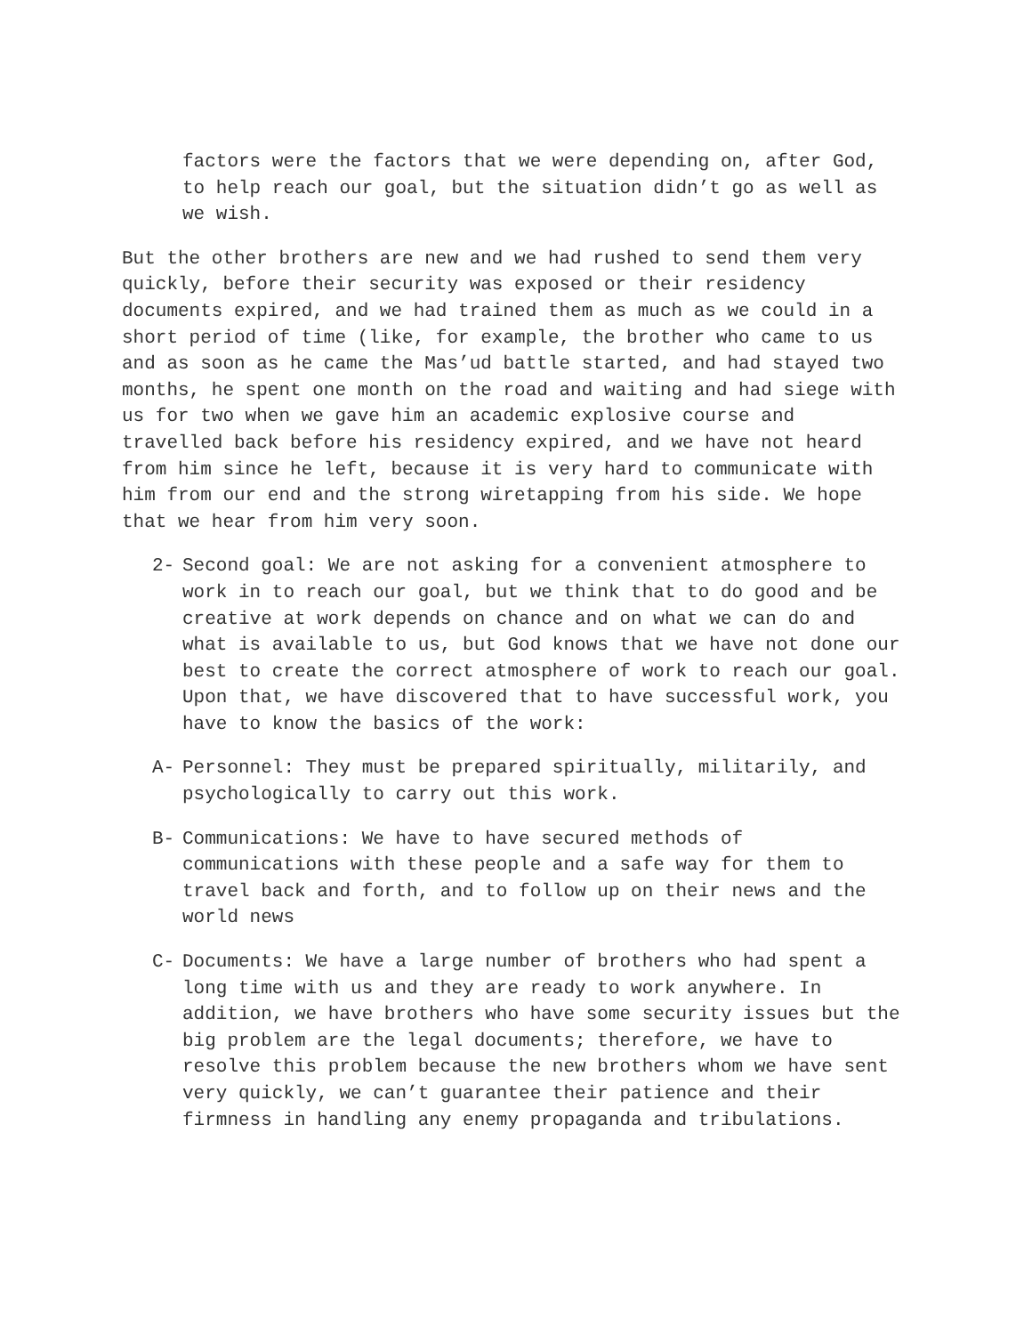factors were the factors that we were depending on, after God, to help reach our goal, but the situation didn’t go as well as we wish.
But the other brothers are new and we had rushed to send them very quickly, before their security was exposed or their residency documents expired, and we had trained them as much as we could in a short period of time (like, for example, the brother who came to us and as soon as he came the Mas’ud battle started, and had stayed two months, he spent one month on the road and waiting and had siege with us for two when we gave him an academic explosive course and travelled back before his residency expired, and we have not heard from him since he left, because it is very hard to communicate with him from our end and the strong wiretapping from his side. We hope that we hear from him very soon.
2- Second goal: We are not asking for a convenient atmosphere to work in to reach our goal, but we think that to do good and be creative at work depends on chance and on what we can do and what is available to us, but God knows that we have not done our best to create the correct atmosphere of work to reach our goal. Upon that, we have discovered that to have successful work, you have to know the basics of the work:
A- Personnel: They must be prepared spiritually, militarily, and psychologically to carry out this work.
B- Communications: We have to have secured methods of communications with these people and a safe way for them to travel back and forth, and to follow up on their news and the world news
C- Documents: We have a large number of brothers who had spent a long time with us and they are ready to work anywhere. In addition, we have brothers who have some security issues but the big problem are the legal documents; therefore, we have to resolve this problem because the new brothers whom we have sent very quickly, we can’t guarantee their patience and their firmness in handling any enemy propaganda and tribulations.